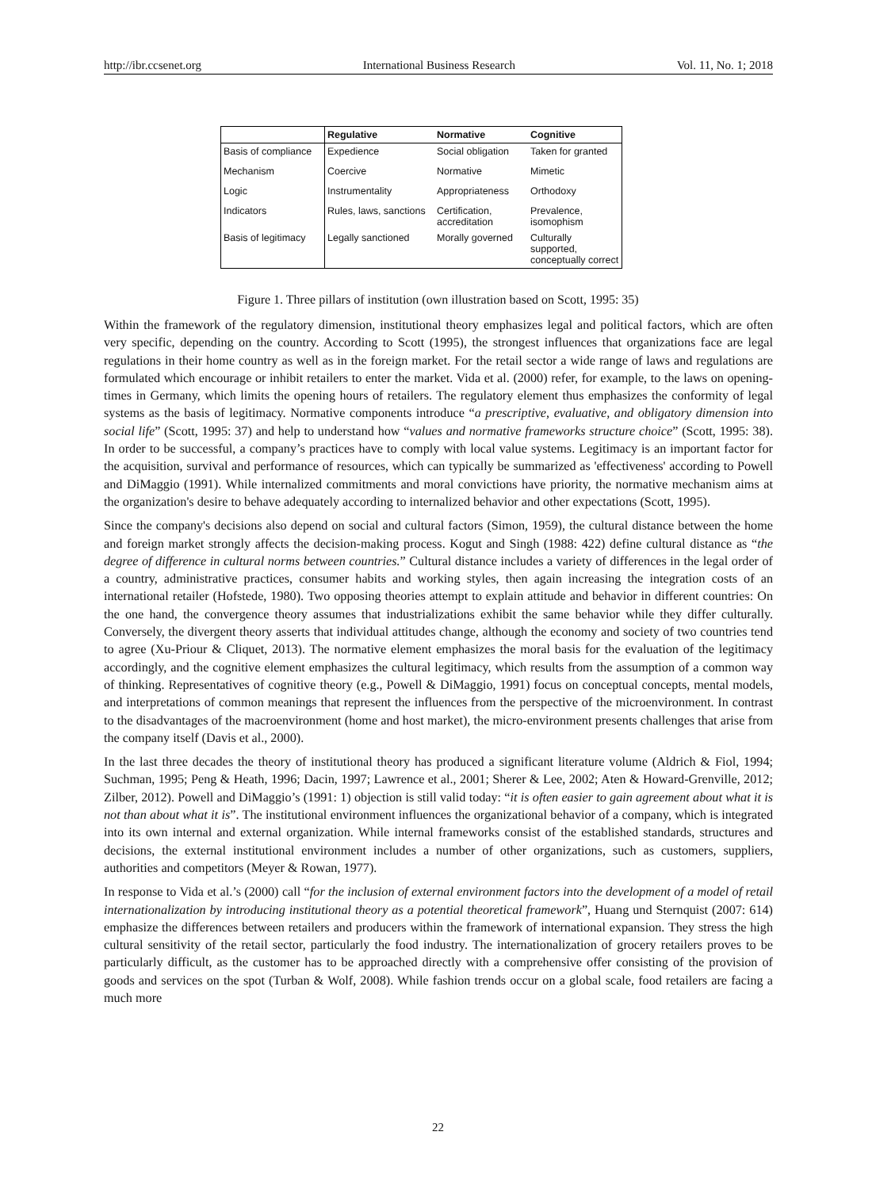http://ibr.ccsenet.org International Business Research Vol. 11, No. 1; 2018
| | Regulative | Normative | Cognitive |
| --- | --- | --- | --- |
| Basis of compliance | Expedience | Social obligation | Taken for granted |
| Mechanism | Coercive | Normative | Mimetic |
| Logic | Instrumentality | Appropriateness | Orthodoxy |
| Indicators | Rules, laws, sanctions | Certification, accreditation | Prevalence, isomophism |
| Basis of legitimacy | Legally sanctioned | Morally governed | Culturally supported, conceptually correct |
Figure 1. Three pillars of institution (own illustration based on Scott, 1995: 35)
Within the framework of the regulatory dimension, institutional theory emphasizes legal and political factors, which are often very specific, depending on the country. According to Scott (1995), the strongest influences that organizations face are legal regulations in their home country as well as in the foreign market. For the retail sector a wide range of laws and regulations are formulated which encourage or inhibit retailers to enter the market. Vida et al. (2000) refer, for example, to the laws on opening-times in Germany, which limits the opening hours of retailers. The regulatory element thus emphasizes the conformity of legal systems as the basis of legitimacy. Normative components introduce “a prescriptive, evaluative, and obligatory dimension into social life” (Scott, 1995: 37) and help to understand how “values and normative frameworks structure choice” (Scott, 1995: 38). In order to be successful, a company’s practices have to comply with local value systems. Legitimacy is an important factor for the acquisition, survival and performance of resources, which can typically be summarized as 'effectiveness' according to Powell and DiMaggio (1991). While internalized commitments and moral convictions have priority, the normative mechanism aims at the organization's desire to behave adequately according to internalized behavior and other expectations (Scott, 1995).
Since the company's decisions also depend on social and cultural factors (Simon, 1959), the cultural distance between the home and foreign market strongly affects the decision-making process. Kogut and Singh (1988: 422) define cultural distance as “the degree of difference in cultural norms between countries.” Cultural distance includes a variety of differences in the legal order of a country, administrative practices, consumer habits and working styles, then again increasing the integration costs of an international retailer (Hofstede, 1980). Two opposing theories attempt to explain attitude and behavior in different countries: On the one hand, the convergence theory assumes that industrializations exhibit the same behavior while they differ culturally. Conversely, the divergent theory asserts that individual attitudes change, although the economy and society of two countries tend to agree (Xu-Priour & Cliquet, 2013). The normative element emphasizes the moral basis for the evaluation of the legitimacy accordingly, and the cognitive element emphasizes the cultural legitimacy, which results from the assumption of a common way of thinking. Representatives of cognitive theory (e.g., Powell & DiMaggio, 1991) focus on conceptual concepts, mental models, and interpretations of common meanings that represent the influences from the perspective of the microenvironment. In contrast to the disadvantages of the macroenvironment (home and host market), the micro-environment presents challenges that arise from the company itself (Davis et al., 2000).
In the last three decades the theory of institutional theory has produced a significant literature volume (Aldrich & Fiol, 1994; Suchman, 1995; Peng & Heath, 1996; Dacin, 1997; Lawrence et al., 2001; Sherer & Lee, 2002; Aten & Howard-Grenville, 2012; Zilber, 2012). Powell and DiMaggio’s (1991: 1) objection is still valid today: “it is often easier to gain agreement about what it is not than about what it is”. The institutional environment influences the organizational behavior of a company, which is integrated into its own internal and external organization. While internal frameworks consist of the established standards, structures and decisions, the external institutional environment includes a number of other organizations, such as customers, suppliers, authorities and competitors (Meyer & Rowan, 1977).
In response to Vida et al.’s (2000) call “for the inclusion of external environment factors into the development of a model of retail internationalization by introducing institutional theory as a potential theoretical framework”, Huang und Sternquist (2007: 614) emphasize the differences between retailers and producers within the framework of international expansion. They stress the high cultural sensitivity of the retail sector, particularly the food industry. The internationalization of grocery retailers proves to be particularly difficult, as the customer has to be approached directly with a comprehensive offer consisting of the provision of goods and services on the spot (Turban & Wolf, 2008). While fashion trends occur on a global scale, food retailers are facing a much more
22